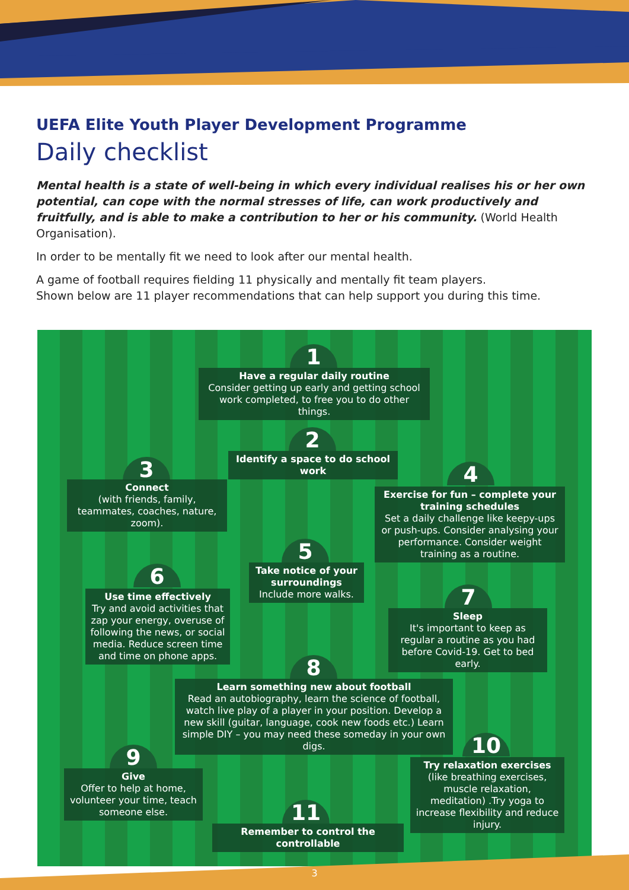UEFA Elite Youth Player Development Programme
Daily checklist
Mental health is a state of well-being in which every individual realises his or her own potential, can cope with the normal stresses of life, can work productively and fruitfully, and is able to make a contribution to her or his community. (World Health Organisation).
In order to be mentally fit we need to look after our mental health.
A game of football requires fielding 11 physically and mentally fit team players.
Shown below are 11 player recommendations that can help support you during this time.
1
Have a regular daily routine
Consider getting up early and getting school work completed, to free you to do other things.
2
Identify a space to do school work
3
Connect
(with friends, family, teammates, coaches, nature, zoom).
4
Exercise for fun – complete your training schedules
Set a daily challenge like keepy-ups or push-ups. Consider analysing your performance. Consider weight training as a routine.
5
Take notice of your surroundings
Include more walks.
6
Use time effectively
Try and avoid activities that zap your energy, overuse of following the news, or social media. Reduce screen time and time on phone apps.
7
Sleep
It's important to keep as regular a routine as you had before Covid-19. Get to bed early.
8
Learn something new about football
Read an autobiography, learn the science of football, watch live play of a player in your position. Develop a new skill (guitar, language, cook new foods etc.) Learn simple DIY – you may need these someday in your own digs.
9
Give
Offer to help at home, volunteer your time, teach someone else.
10
Try relaxation exercises
(like breathing exercises, muscle relaxation, meditation) .Try yoga to increase flexibility and reduce injury.
11
Remember to control the controllable
3